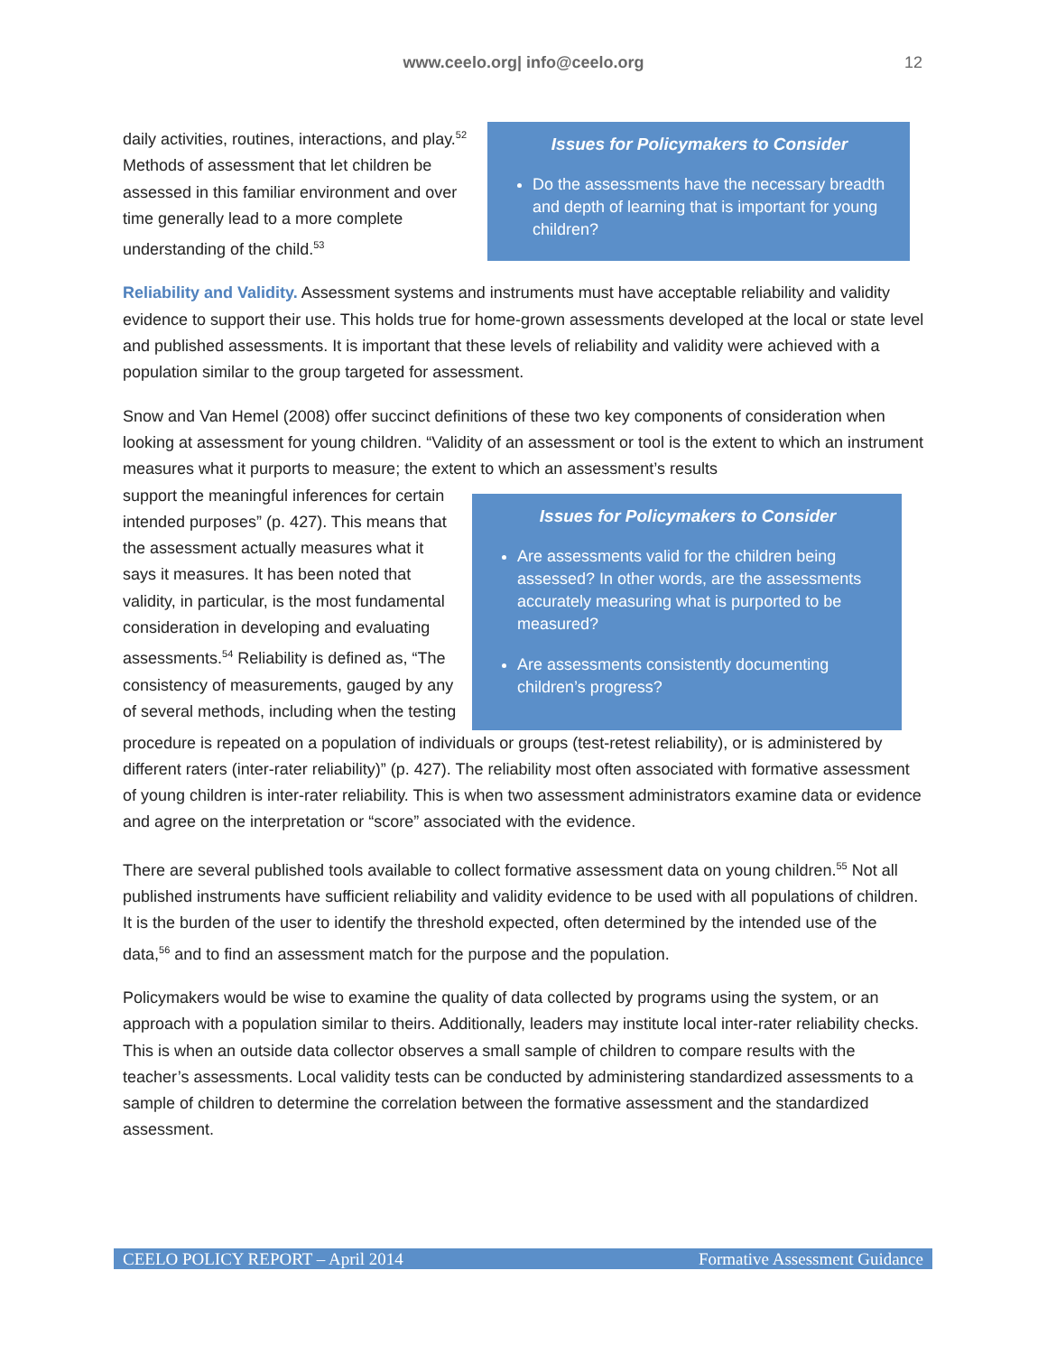www.ceelo.org| info@ceelo.org 12
daily activities, routines, interactions, and play.<sup>52</sup> Methods of assessment that let children be assessed in this familiar environment and over time generally lead to a more complete understanding of the child.<sup>53</sup>
Issues for Policymakers to Consider
Do the assessments have the necessary breadth and depth of learning that is important for young children?
Reliability and Validity. Assessment systems and instruments must have acceptable reliability and validity evidence to support their use. This holds true for home-grown assessments developed at the local or state level and published assessments. It is important that these levels of reliability and validity were achieved with a population similar to the group targeted for assessment.
Snow and Van Hemel (2008) offer succinct definitions of these two key components of consideration when looking at assessment for young children. “Validity of an assessment or tool is the extent to which an instrument measures what it purports to measure; the extent to which an assessment’s results
support the meaningful inferences for certain intended purposes” (p. 427). This means that the assessment actually measures what it says it measures. It has been noted that validity, in particular, is the most fundamental consideration in developing and evaluating assessments.<sup>54</sup> Reliability is defined as, “The consistency of measurements, gauged by any of several methods, including when the testing
Issues for Policymakers to Consider
Are assessments valid for the children being assessed? In other words, are the assessments accurately measuring what is purported to be measured?
Are assessments consistently documenting children’s progress?
procedure is repeated on a population of individuals or groups (test-retest reliability), or is administered by different raters (inter-rater reliability)” (p. 427). The reliability most often associated with formative assessment of young children is inter-rater reliability. This is when two assessment administrators examine data or evidence and agree on the interpretation or “score” associated with the evidence.
There are several published tools available to collect formative assessment data on young children.<sup>55</sup> Not all published instruments have sufficient reliability and validity evidence to be used with all populations of children. It is the burden of the user to identify the threshold expected, often determined by the intended use of the data,<sup>56</sup> and to find an assessment match for the purpose and the population.
Policymakers would be wise to examine the quality of data collected by programs using the system, or an approach with a population similar to theirs. Additionally, leaders may institute local inter-rater reliability checks. This is when an outside data collector observes a small sample of children to compare results with the teacher’s assessments. Local validity tests can be conducted by administering standardized assessments to a sample of children to determine the correlation between the formative assessment and the standardized assessment.
CEELO POLICY REPORT – April 2014 Formative Assessment Guidance